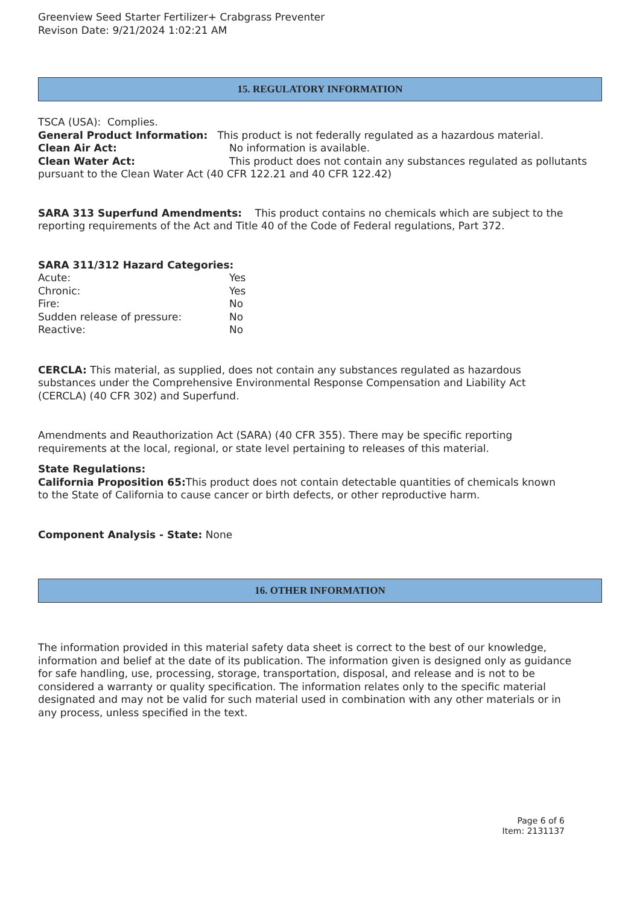Greenview Seed Starter Fertilizer+ Crabgrass Preventer
Revison Date: 9/21/2024 1:02:21 AM
15. REGULATORY INFORMATION
TSCA (USA): Complies.
General Product Information: This product is not federally regulated as a hazardous material.
Clean Air Act: No information is available.
Clean Water Act: This product does not contain any substances regulated as pollutants pursuant to the Clean Water Act (40 CFR 122.21 and 40 CFR 122.42)
SARA 313 Superfund Amendments: This product contains no chemicals which are subject to the reporting requirements of the Act and Title 40 of the Code of Federal regulations, Part 372.
SARA 311/312 Hazard Categories:
Acute: Yes
Chronic: Yes
Fire: No
Sudden release of pressure: No
Reactive: No
CERCLA: This material, as supplied, does not contain any substances regulated as hazardous substances under the Comprehensive Environmental Response Compensation and Liability Act (CERCLA) (40 CFR 302) and Superfund.
Amendments and Reauthorization Act (SARA) (40 CFR 355). There may be specific reporting requirements at the local, regional, or state level pertaining to releases of this material.
State Regulations:
California Proposition 65: This product does not contain detectable quantities of chemicals known to the State of California to cause cancer or birth defects, or other reproductive harm.
Component Analysis - State: None
16. OTHER INFORMATION
The information provided in this material safety data sheet is correct to the best of our knowledge, information and belief at the date of its publication. The information given is designed only as guidance for safe handling, use, processing, storage, transportation, disposal, and release and is not to be considered a warranty or quality specification. The information relates only to the specific material designated and may not be valid for such material used in combination with any other materials or in any process, unless specified in the text.
Page 6 of 6
Item: 2131137